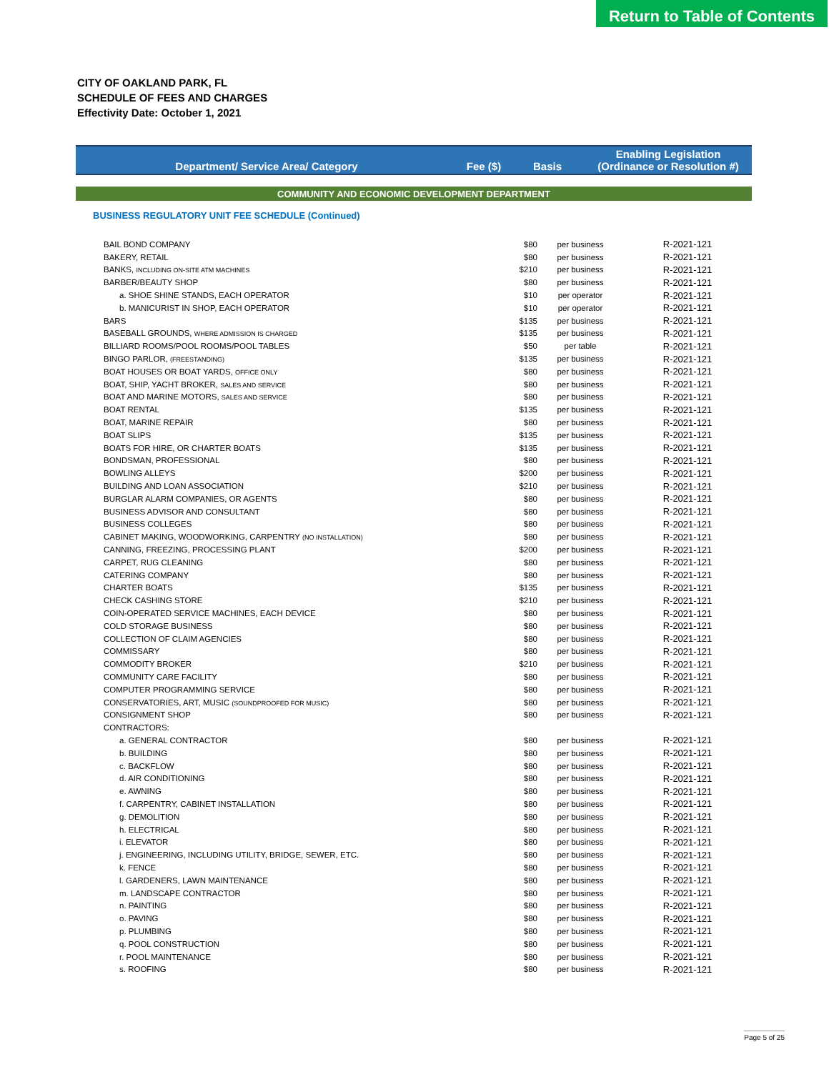Return to Table of Contents
CITY OF OAKLAND PARK, FL
SCHEDULE OF FEES AND CHARGES
Effectivity Date: October 1, 2021
| Department/ Service Area/ Category | Fee ($) | Basis | Enabling Legislation (Ordinance or Resolution #) |
| --- | --- | --- | --- |
| COMMUNITY AND ECONOMIC DEVELOPMENT DEPARTMENT | | | |
| BUSINESS REGULATORY UNIT FEE SCHEDULE (Continued) | | | |
| BAIL BOND COMPANY | $80 | per business | R-2021-121 |
| BAKERY, RETAIL | $80 | per business | R-2021-121 |
| BANKS, INCLUDING ON-SITE ATM MACHINES | $210 | per business | R-2021-121 |
| BARBER/BEAUTY SHOP | $80 | per business | R-2021-121 |
| a. SHOE SHINE STANDS, EACH OPERATOR | $10 | per operator | R-2021-121 |
| b. MANICURIST IN SHOP, EACH OPERATOR | $10 | per operator | R-2021-121 |
| BARS | $135 | per business | R-2021-121 |
| BASEBALL GROUNDS, WHERE ADMISSION IS CHARGED | $135 | per business | R-2021-121 |
| BILLIARD ROOMS/POOL ROOMS/POOL TABLES | $50 | per table | R-2021-121 |
| BINGO PARLOR, (FREESTANDING) | $135 | per business | R-2021-121 |
| BOAT HOUSES OR BOAT YARDS, OFFICE ONLY | $80 | per business | R-2021-121 |
| BOAT, SHIP, YACHT BROKER, SALES AND SERVICE | $80 | per business | R-2021-121 |
| BOAT AND MARINE MOTORS, SALES AND SERVICE | $80 | per business | R-2021-121 |
| BOAT RENTAL | $135 | per business | R-2021-121 |
| BOAT, MARINE REPAIR | $80 | per business | R-2021-121 |
| BOAT SLIPS | $135 | per business | R-2021-121 |
| BOATS FOR HIRE, OR CHARTER BOATS | $135 | per business | R-2021-121 |
| BONDSMAN, PROFESSIONAL | $80 | per business | R-2021-121 |
| BOWLING ALLEYS | $200 | per business | R-2021-121 |
| BUILDING AND LOAN ASSOCIATION | $210 | per business | R-2021-121 |
| BURGLAR ALARM COMPANIES, OR AGENTS | $80 | per business | R-2021-121 |
| BUSINESS ADVISOR AND CONSULTANT | $80 | per business | R-2021-121 |
| BUSINESS COLLEGES | $80 | per business | R-2021-121 |
| CABINET MAKING, WOODWORKING, CARPENTRY (NO INSTALLATION) | $80 | per business | R-2021-121 |
| CANNING, FREEZING, PROCESSING PLANT | $200 | per business | R-2021-121 |
| CARPET, RUG CLEANING | $80 | per business | R-2021-121 |
| CATERING COMPANY | $80 | per business | R-2021-121 |
| CHARTER BOATS | $135 | per business | R-2021-121 |
| CHECK CASHING STORE | $210 | per business | R-2021-121 |
| COIN-OPERATED SERVICE MACHINES, EACH DEVICE | $80 | per business | R-2021-121 |
| COLD STORAGE BUSINESS | $80 | per business | R-2021-121 |
| COLLECTION OF CLAIM AGENCIES | $80 | per business | R-2021-121 |
| COMMISSARY | $80 | per business | R-2021-121 |
| COMMODITY BROKER | $210 | per business | R-2021-121 |
| COMMUNITY CARE FACILITY | $80 | per business | R-2021-121 |
| COMPUTER PROGRAMMING SERVICE | $80 | per business | R-2021-121 |
| CONSERVATORIES, ART, MUSIC (SOUNDPROOFED FOR MUSIC) | $80 | per business | R-2021-121 |
| CONSIGNMENT SHOP | $80 | per business | R-2021-121 |
| CONTRACTORS: | | | |
| a. GENERAL CONTRACTOR | $80 | per business | R-2021-121 |
| b. BUILDING | $80 | per business | R-2021-121 |
| c. BACKFLOW | $80 | per business | R-2021-121 |
| d. AIR CONDITIONING | $80 | per business | R-2021-121 |
| e. AWNING | $80 | per business | R-2021-121 |
| f. CARPENTRY, CABINET INSTALLATION | $80 | per business | R-2021-121 |
| g. DEMOLITION | $80 | per business | R-2021-121 |
| h. ELECTRICAL | $80 | per business | R-2021-121 |
| i. ELEVATOR | $80 | per business | R-2021-121 |
| j. ENGINEERING, INCLUDING UTILITY, BRIDGE, SEWER, ETC. | $80 | per business | R-2021-121 |
| k. FENCE | $80 | per business | R-2021-121 |
| l. GARDENERS, LAWN MAINTENANCE | $80 | per business | R-2021-121 |
| m. LANDSCAPE CONTRACTOR | $80 | per business | R-2021-121 |
| n. PAINTING | $80 | per business | R-2021-121 |
| o. PAVING | $80 | per business | R-2021-121 |
| p. PLUMBING | $80 | per business | R-2021-121 |
| q. POOL CONSTRUCTION | $80 | per business | R-2021-121 |
| r. POOL MAINTENANCE | $80 | per business | R-2021-121 |
| s. ROOFING | $80 | per business | R-2021-121 |
Page 5 of 25